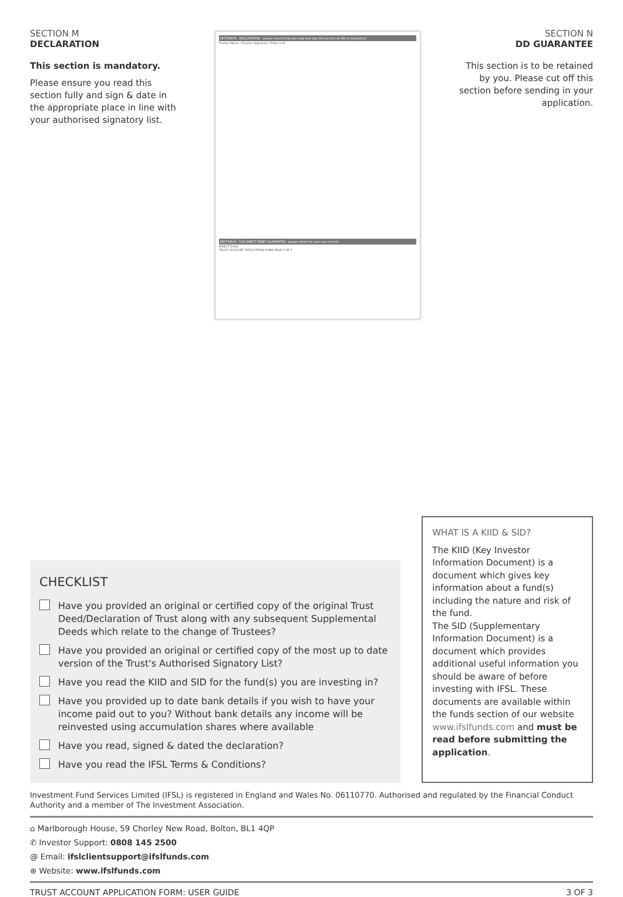SECTION M
DECLARATION
This section is mandatory.
Please ensure you read this section fully and sign & date in the appropriate place in line with your authorised signatory list.
SECTION M - DECLARATION - please ensure that you read and sign this section as this is mandatory
Trustee Name / Trustee Signature / Date (×4)
SECTION N - THE DIRECT DEBIT GUARANTEE - please retain for your own records
DIRECT Debit
TRUST ACCOUNT APPLICATION FORM PAGE 5 OF 5
SECTION N
DD GUARANTEE
This section is to be retained by you. Please cut off this section before sending in your application.
CHECKLIST
Have you provided an original or certified copy of the original Trust Deed/Declaration of Trust along with any subsequent Supplemental Deeds which relate to the change of Trustees?
Have you provided an original or certified copy of the most up to date version of the Trust's Authorised Signatory List?
Have you read the KIID and SID for the fund(s) you are investing in?
Have you provided up to date bank details if you wish to have your income paid out to you? Without bank details any income will be reinvested using accumulation shares where available
Have you read, signed & dated the declaration?
Have you read the IFSL Terms & Conditions?
WHAT IS A KIID & SID?
The KIID (Key Investor Information Document) is a document which gives key information about a fund(s) including the nature and risk of the fund.
The SID (Supplementary Information Document) is a document which provides additional useful information you should be aware of before investing with IFSL. These documents are available within the funds section of our website www.ifslfunds.com and must be read before submitting the application.
Investment Fund Services Limited (IFSL) is registered in England and Wales No. 06110770. Authorised and regulated by the Financial Conduct Authority and a member of The Investment Association.
⌂ Marlborough House, 59 Chorley New Road, Bolton, BL1 4QP
✆ Investor Support: 0808 145 2500
@ Email: ifslclientsupport@ifslfunds.com
⊕ Website: www.ifslfunds.com
TRUST ACCOUNT APPLICATION FORM: USER GUIDE 3 OF 3